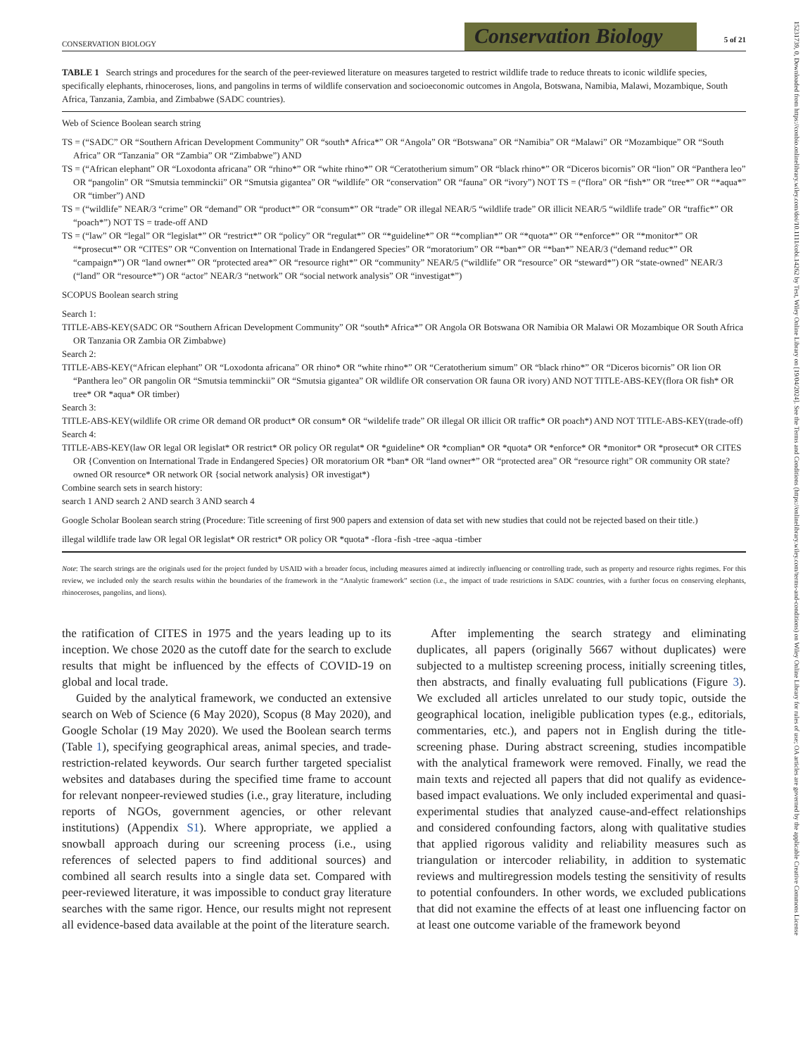CONSERVATION BIOLOGY Conservation Biology 5 of 21
TABLE 1 Search strings and procedures for the search of the peer-reviewed literature on measures targeted to restrict wildlife trade to reduce threats to iconic wildlife species, specifically elephants, rhinoceroses, lions, and pangolins in terms of wildlife conservation and socioeconomic outcomes in Angola, Botswana, Namibia, Malawi, Mozambique, South Africa, Tanzania, Zambia, and Zimbabwe (SADC countries).
Web of Science Boolean search string
TS = (“SADC” OR “Southern African Development Community” OR “south* Africa*” OR “Angola” OR “Botswana” OR “Namibia” OR “Malawi” OR “Mozambique” OR “South Africa” OR “Tanzania” OR “Zambia” OR “Zimbabwe”) AND
TS = (“African elephant” OR “Loxodonta africana” OR “rhino*” OR “white rhino*” OR “Ceratotherium simum” OR “black rhino*” OR “Diceros bicornis” OR “lion” OR “Panthera leo” OR “pangolin” OR “Smutsia temminckii” OR “Smutsia gigantea” OR “wildlife” OR “conservation” OR “fauna” OR “ivory”) NOT TS = (“flora” OR “fish*” OR “tree*” OR “*aqua*” OR “timber”) AND
TS = (“wildlife” NEAR/3 “crime” OR “demand” OR “product*” OR “consum*” OR “trade” OR illegal NEAR/5 “wildlife trade” OR illicit NEAR/5 “wildlife trade” OR “traffic*” OR “poach*”) NOT TS = trade-off AND
TS = (“law” OR “legal” OR “legislat*” OR “restrict*” OR “policy” OR “regulat*” OR “*guideline*” OR “*complian*” OR “*quota*” OR “*enforce*” OR “*monitor*” OR “*prosecut*” OR “CITES” OR “Convention on International Trade in Endangered Species” OR “moratorium” OR “*ban*” OR “*ban*” NEAR/3 (“demand reduc*” OR “campaign*”) OR “land owner*” OR “protected area*” OR “resource right*” OR “community” NEAR/5 (“wildlife” OR “resource” OR “steward*”) OR “state-owned” NEAR/3 (“land” OR “resource*”) OR “actor” NEAR/3 “network” OR “social network analysis” OR “investigat*”)
SCOPUS Boolean search string
Search 1:
TITLE-ABS-KEY(SADC OR “Southern African Development Community” OR “south* Africa*” OR Angola OR Botswana OR Namibia OR Malawi OR Mozambique OR South Africa OR Tanzania OR Zambia OR Zimbabwe)
Search 2:
TITLE-ABS-KEY(“African elephant” OR “Loxodonta africana” OR rhino* OR “white rhino*” OR “Ceratotherium simum” OR “black rhino*” OR “Diceros bicornis” OR lion OR “Panthera leo” OR pangolin OR “Smutsia temminckii” OR “Smutsia gigantea” OR wildlife OR conservation OR fauna OR ivory) AND NOT TITLE-ABS-KEY(flora OR fish* OR tree* OR *aqua* OR timber)
Search 3:
TITLE-ABS-KEY(wildlife OR crime OR demand OR product* OR consum* OR “wildelife trade” OR illegal OR illicit OR traffic* OR poach*) AND NOT TITLE-ABS-KEY(trade-off)
Search 4:
TITLE-ABS-KEY(law OR legal OR legislat* OR restrict* OR policy OR regulat* OR *guideline* OR *complian* OR *quota* OR *enforce* OR *monitor* OR *prosecut* OR CITES OR {Convention on International Trade in Endangered Species} OR moratorium OR *ban* OR “land owner*” OR “protected area” OR “resource right” OR community OR state?owned OR resource* OR network OR {social network analysis} OR investigat*)
Combine search sets in search history:
search 1 AND search 2 AND search 3 AND search 4
Google Scholar Boolean search string (Procedure: Title screening of first 900 papers and extension of data set with new studies that could not be rejected based on their title.)
illegal wildlife trade law OR legal OR legislat* OR restrict* OR policy OR *quota* -flora -fish -tree -aqua -timber
Note: The search strings are the originals used for the project funded by USAID with a broader focus, including measures aimed at indirectly influencing or controlling trade, such as property and resource rights regimes. For this review, we included only the search results within the boundaries of the framework in the “Analytic framework” section (i.e., the impact of trade restrictions in SADC countries, with a further focus on conserving elephants, rhinoceroses, pangolins, and lions).
the ratification of CITES in 1975 and the years leading up to its inception. We chose 2020 as the cutoff date for the search to exclude results that might be influenced by the effects of COVID-19 on global and local trade.
Guided by the analytical framework, we conducted an extensive search on Web of Science (6 May 2020), Scopus (8 May 2020), and Google Scholar (19 May 2020). We used the Boolean search terms (Table 1), specifying geographical areas, animal species, and trade-restriction-related keywords. Our search further targeted specialist websites and databases during the specified time frame to account for relevant nonpeer-reviewed studies (i.e., gray literature, including reports of NGOs, government agencies, or other relevant institutions) (Appendix S1). Where appropriate, we applied a snowball approach during our screening process (i.e., using references of selected papers to find additional sources) and combined all search results into a single data set. Compared with peer-reviewed literature, it was impossible to conduct gray literature searches with the same rigor. Hence, our results might not represent all evidence-based data available at the point of the literature search.
After implementing the search strategy and eliminating duplicates, all papers (originally 5667 without duplicates) were subjected to a multistep screening process, initially screening titles, then abstracts, and finally evaluating full publications (Figure 3). We excluded all articles unrelated to our study topic, outside the geographical location, ineligible publication types (e.g., editorials, commentaries, etc.), and papers not in English during the title-screening phase. During abstract screening, studies incompatible with the analytical framework were removed. Finally, we read the main texts and rejected all papers that did not qualify as evidence-based impact evaluations. We only included experimental and quasi-experimental studies that analyzed cause-and-effect relationships and considered confounding factors, along with qualitative studies that applied rigorous validity and reliability measures such as triangulation or intercoder reliability, in addition to systematic reviews and multiregression models testing the sensitivity of results to potential confounders. In other words, we excluded publications that did not examine the effects of at least one influencing factor on at least one outcome variable of the framework beyond
15231739, 0, Downloaded from https://conbio.onlinelibrary.wiley.com/doi/10.1111/cobi.14262 by Test, Wiley Online Library on [19/04/2024]. See the Terms and Conditions (https://onlinelibrary.wiley.com/terms-and-conditions) on Wiley Online Library for rules of use; OA articles are governed by the applicable Creative Commons License